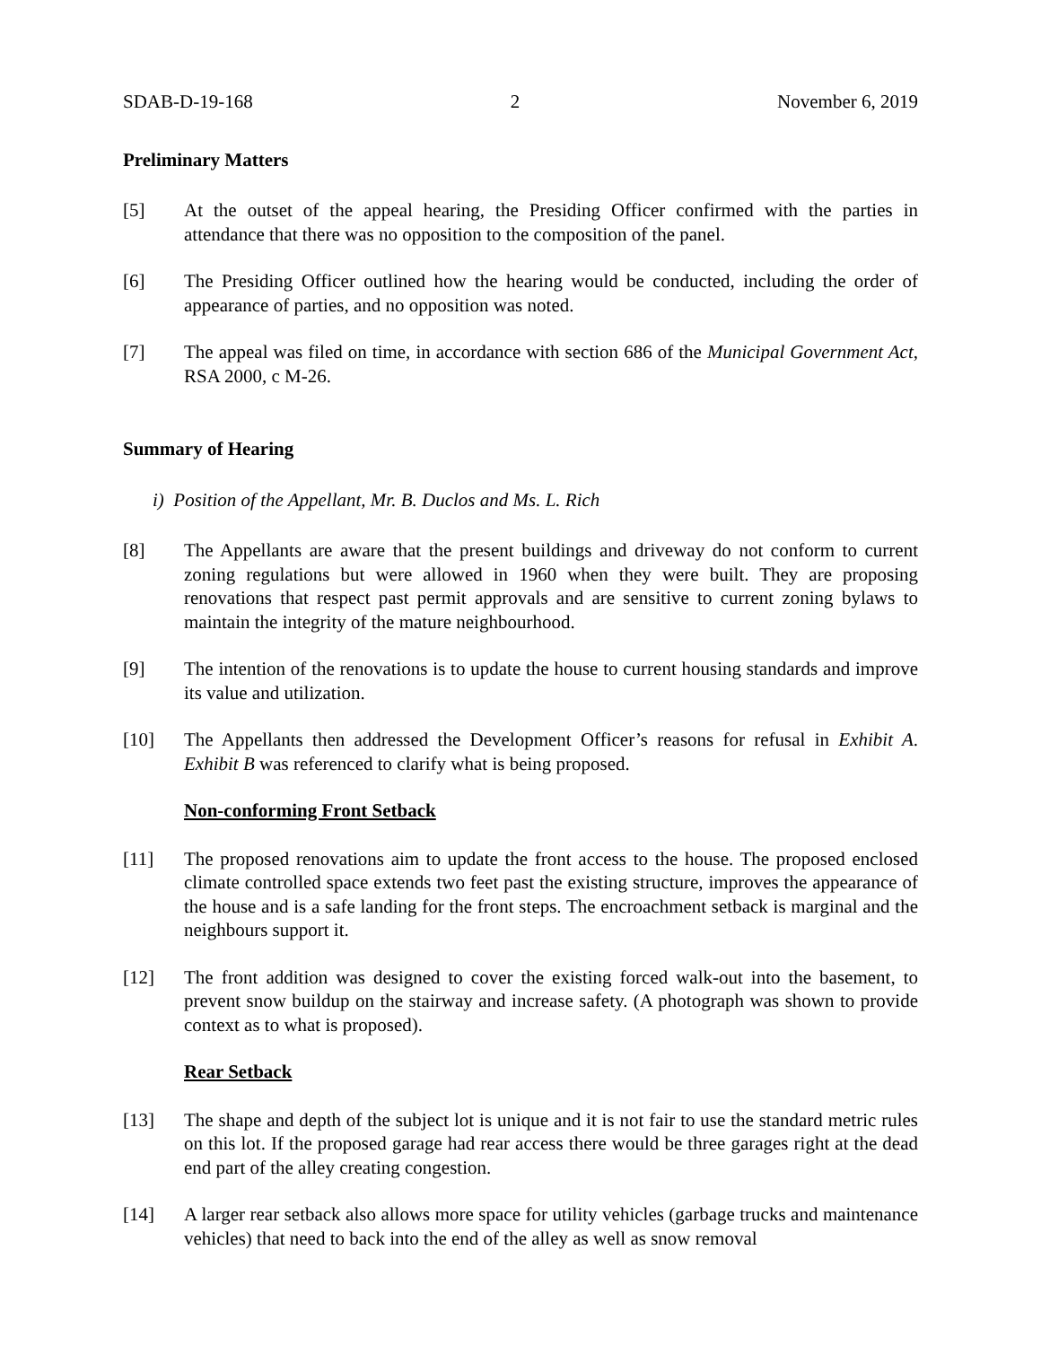SDAB-D-19-168 2 November 6, 2019
Preliminary Matters
[5] At the outset of the appeal hearing, the Presiding Officer confirmed with the parties in attendance that there was no opposition to the composition of the panel.
[6] The Presiding Officer outlined how the hearing would be conducted, including the order of appearance of parties, and no opposition was noted.
[7] The appeal was filed on time, in accordance with section 686 of the Municipal Government Act, RSA 2000, c M-26.
Summary of Hearing
i) Position of the Appellant, Mr. B. Duclos and Ms. L. Rich
[8] The Appellants are aware that the present buildings and driveway do not conform to current zoning regulations but were allowed in 1960 when they were built. They are proposing renovations that respect past permit approvals and are sensitive to current zoning bylaws to maintain the integrity of the mature neighbourhood.
[9] The intention of the renovations is to update the house to current housing standards and improve its value and utilization.
[10] The Appellants then addressed the Development Officer’s reasons for refusal in Exhibit A. Exhibit B was referenced to clarify what is being proposed.
Non-conforming Front Setback
[11] The proposed renovations aim to update the front access to the house. The proposed enclosed climate controlled space extends two feet past the existing structure, improves the appearance of the house and is a safe landing for the front steps. The encroachment setback is marginal and the neighbours support it.
[12] The front addition was designed to cover the existing forced walk-out into the basement, to prevent snow buildup on the stairway and increase safety. (A photograph was shown to provide context as to what is proposed).
Rear Setback
[13] The shape and depth of the subject lot is unique and it is not fair to use the standard metric rules on this lot. If the proposed garage had rear access there would be three garages right at the dead end part of the alley creating congestion.
[14] A larger rear setback also allows more space for utility vehicles (garbage trucks and maintenance vehicles) that need to back into the end of the alley as well as snow removal